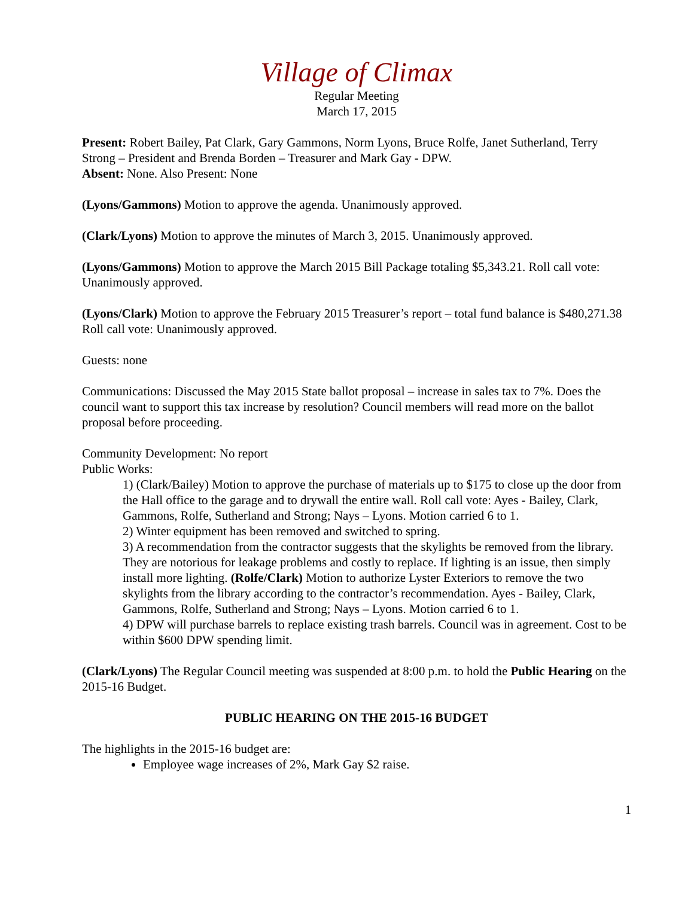Village of Climax
Regular Meeting
March 17, 2015
Present: Robert Bailey, Pat Clark, Gary Gammons, Norm Lyons, Bruce Rolfe, Janet Sutherland, Terry Strong – President and Brenda Borden – Treasurer and Mark Gay - DPW.
Absent: None. Also Present: None
(Lyons/Gammons) Motion to approve the agenda. Unanimously approved.
(Clark/Lyons) Motion to approve the minutes of March 3, 2015. Unanimously approved.
(Lyons/Gammons) Motion to approve the March 2015 Bill Package totaling $5,343.21. Roll call vote: Unanimously approved.
(Lyons/Clark) Motion to approve the February 2015 Treasurer’s report – total fund balance is $480,271.38 Roll call vote: Unanimously approved.
Guests: none
Communications: Discussed the May 2015 State ballot proposal – increase in sales tax to 7%. Does the council want to support this tax increase by resolution? Council members will read more on the ballot proposal before proceeding.
Community Development: No report
Public Works:
1) (Clark/Bailey) Motion to approve the purchase of materials up to $175 to close up the door from the Hall office to the garage and to drywall the entire wall. Roll call vote: Ayes - Bailey, Clark, Gammons, Rolfe, Sutherland and Strong; Nays – Lyons. Motion carried 6 to 1.
2) Winter equipment has been removed and switched to spring.
3) A recommendation from the contractor suggests that the skylights be removed from the library. They are notorious for leakage problems and costly to replace. If lighting is an issue, then simply install more lighting. (Rolfe/Clark) Motion to authorize Lyster Exteriors to remove the two skylights from the library according to the contractor’s recommendation. Ayes - Bailey, Clark, Gammons, Rolfe, Sutherland and Strong; Nays – Lyons. Motion carried 6 to 1.
4) DPW will purchase barrels to replace existing trash barrels. Council was in agreement. Cost to be within $600 DPW spending limit.
(Clark/Lyons) The Regular Council meeting was suspended at 8:00 p.m. to hold the Public Hearing on the 2015-16 Budget.
PUBLIC HEARING ON THE 2015-16 BUDGET
The highlights in the 2015-16 budget are:
Employee wage increases of 2%, Mark Gay $2 raise.
1